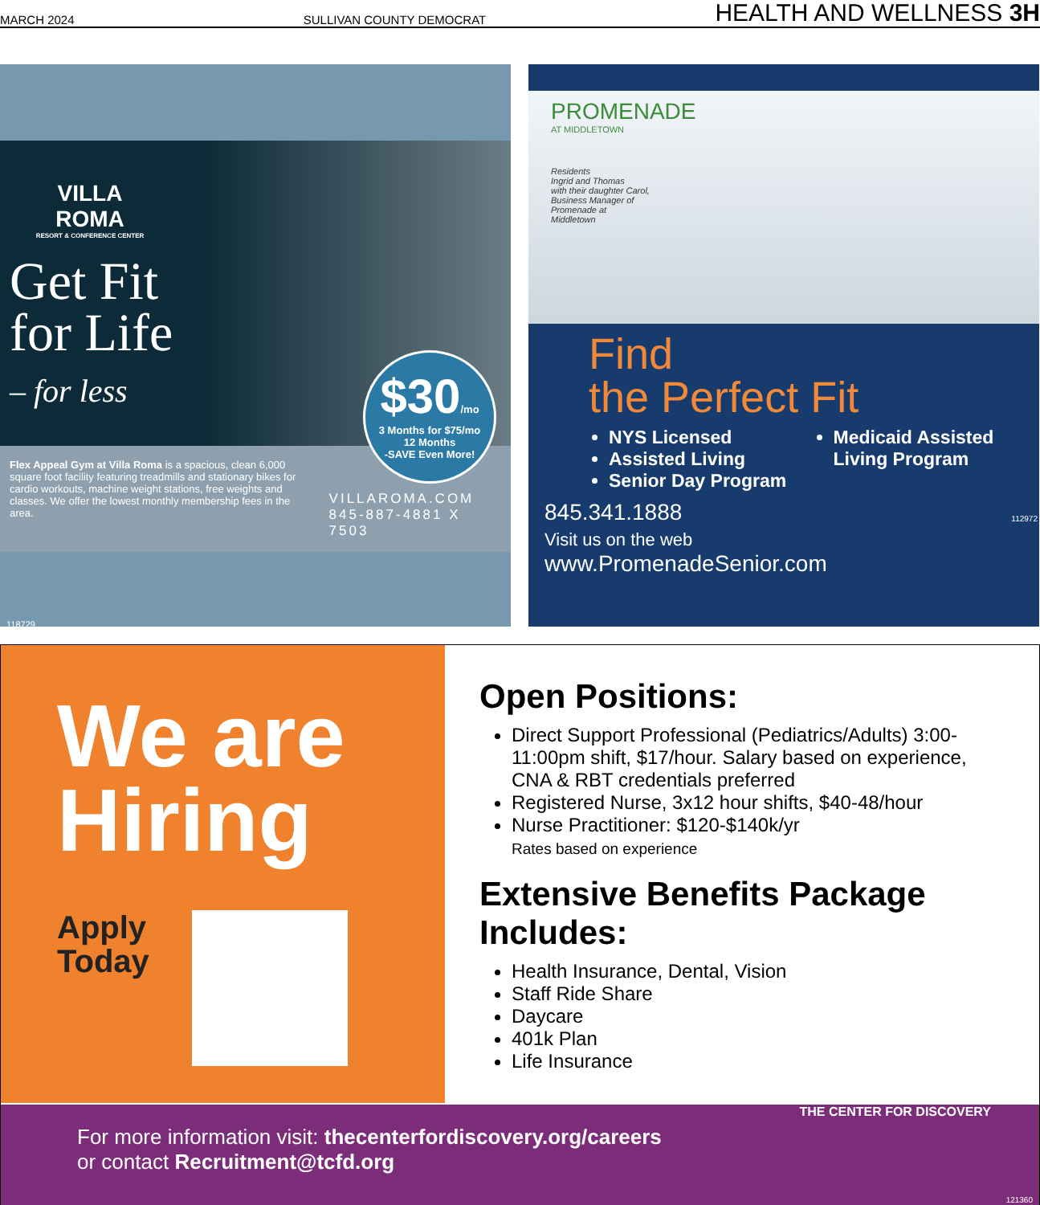MARCH 2024 SULLIVAN COUNTY DEMOCRAT HEALTH AND WELLNESS 3H
VILLA
ROMA
RESORT & CONFERENCE CENTER
Get Fit
for Life
– for less
$30/mo
3 Months for $75/mo
12 Months
-SAVE Even More!
Flex Appeal Gym at Villa Roma is a spacious, clean 6,000 square foot facility featuring treadmills and stationary bikes for cardio workouts, machine weight stations, free weights and classes. We offer the lowest monthly membership fees in the area.
VILLAROMA.COM
845-887-4881 X 7503
118729
PROMENADE
AT MIDDLETOWN
Residents
Ingrid and Thomas
with their daughter Carol,
Business Manager of
Promenade at
Middletown
Find
the Perfect Fit
NYS Licensed
Assisted Living
Senior Day Program
Medicaid Assisted Living Program
845.341.1888
Visit us on the web
www.PromenadeSenior.com
112972
We are Hiring
Apply
Today
Open Positions:
Direct Support Professional (Pediatrics/Adults) 3:00-11:00pm shift, $17/hour. Salary based on experience, CNA & RBT credentials preferred
Registered Nurse, 3x12 hour shifts, $40-48/hour
Nurse Practitioner: $120-$140k/yr
Rates based on experience
Extensive Benefits Package Includes:
Health Insurance, Dental, Vision
Staff Ride Share
Daycare
401k Plan
Life Insurance
For more information visit: thecenterfordiscovery.org/careers
or contact Recruitment@tcfd.org
THE CENTER FOR DISCOVERY
121360